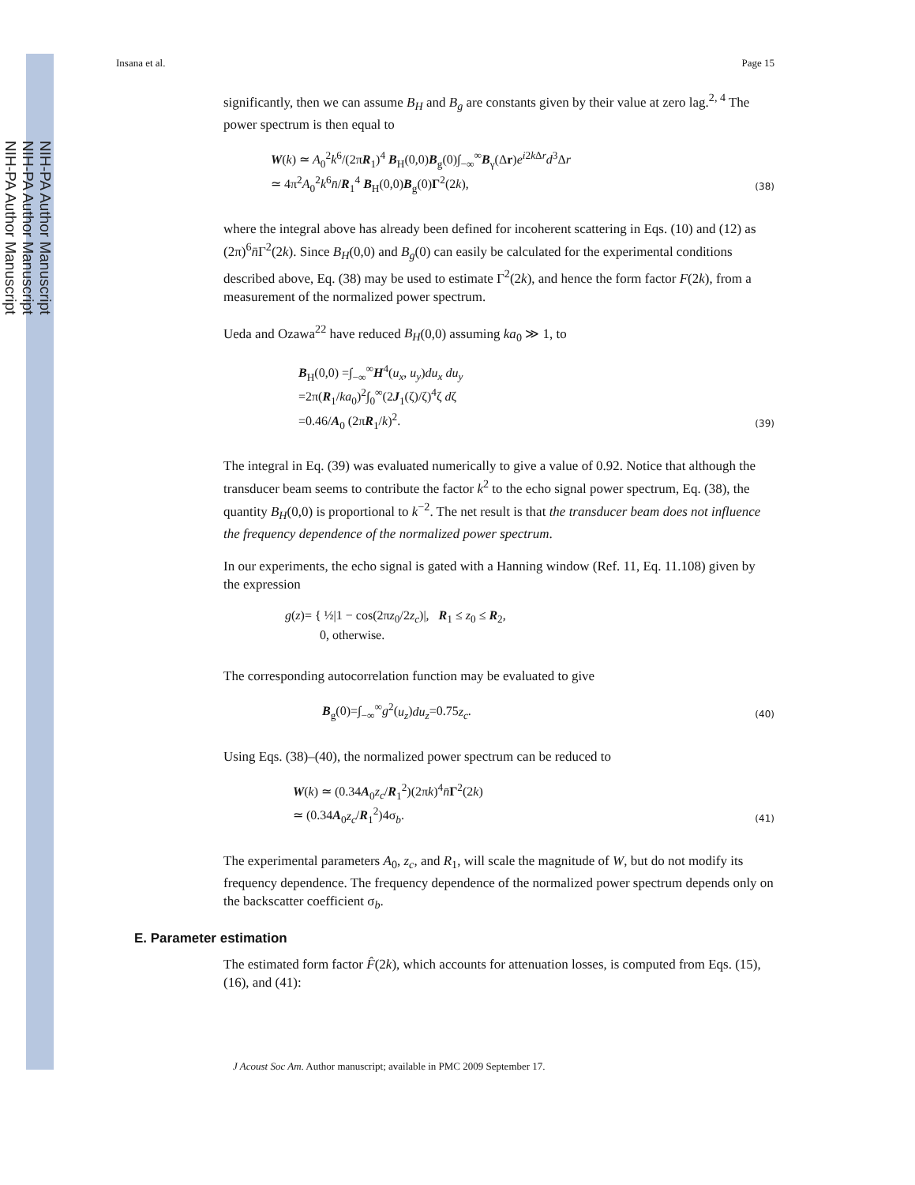NIH-PA Author Manuscript
NIH-PA Author Manuscript
NIH-PA Author Manuscript
Insana et al. Page 15
significantly, then we can assume B<sub>H</sub> and B<sub>g</sub> are constants given by their value at zero lag.<sup>2, 4</sup> The power spectrum is then equal to
W(k) ≃ A<sub>0</sub><sup>2</sup>k<sup>6</sup>/(2πR<sub>1</sub>)<sup>4</sup> B<sub>H</sub>(0,0)B<sub>g</sub>(0)∫<sub>−∞</sub><sup>∞</sup>B<sub>γ</sub>(Δr)e<sup>i2k Δr</sup>d<sup>3</sup>Δr
≃ 4π<sup>2</sup>A<sub>0</sub><sup>2</sup>k<sup>6</sup>n̄/R<sub>1</sub><sup>4</sup> B<sub>H</sub>(0,0)B<sub>g</sub>(0)Γ<sup>2</sup>(2k),
(38)
where the integral above has already been defined for incoherent scattering in Eqs. (10) and (12) as (2π)<sup>6</sup>n̄Γ<sup>2</sup>(2k). Since B<sub>H</sub>(0,0) and B<sub>g</sub>(0) can easily be calculated for the experimental conditions described above, Eq. (38) may be used to estimate Γ<sup>2</sup>(2k), and hence the form factor F(2k), from a measurement of the normalized power spectrum.
Ueda and Ozawa<sup>22</sup> have reduced B<sub>H</sub>(0,0) assuming ka<sub>0</sub> ≫ 1, to
B<sub>H</sub>(0,0) =∫<sub>−∞</sub><sup>∞</sup>H<sup>4</sup>(u<sub>x</sub>, u<sub>y</sub>)du<sub>x</sub> du<sub>y</sub>
=2π(R<sub>1</sub>/ka<sub>0</sub>)<sup>2</sup>∫<sub>0</sub><sup>∞</sup>(2J<sub>1</sub>(ζ)/ζ)<sup>4</sup>ζ dζ
=0.46/A<sub>0</sub> (2πR<sub>1</sub>/k)<sup>2</sup>.
(39)
The integral in Eq. (39) was evaluated numerically to give a value of 0.92. Notice that although the transducer beam seems to contribute the factor k<sup>2</sup> to the echo signal power spectrum, Eq. (38), the quantity B<sub>H</sub>(0,0) is proportional to k<sup>−2</sup>. The net result is that the transducer beam does not influence the frequency dependence of the normalized power spectrum.
In our experiments, the echo signal is gated with a Hanning window (Ref. 11, Eq. 11.108) given by the expression
g(z)= { ½|1 − cos(2πz<sub>0</sub>/2z<sub>c</sub>)|, R<sub>1</sub> ≤ z<sub>0</sub> ≤ R<sub>2</sub>,
0, otherwise.
The corresponding autocorrelation function may be evaluated to give
B<sub>g</sub>(0)=∫<sub>−∞</sub><sup>∞</sup>g<sup>2</sup>(u<sub>z</sub>)du<sub>z</sub>=0.75z<sub>c</sub>.
(40)
Using Eqs. (38)–(40), the normalized power spectrum can be reduced to
W(k) ≃ (0.34A<sub>0</sub>z<sub>c</sub>/R<sub>1</sub><sup>2</sup>)(2πk)<sup>4</sup>n̄Γ<sup>2</sup>(2k)
≃ (0.34A<sub>0</sub>z<sub>c</sub>/R<sub>1</sub><sup>2</sup>)4σ<sub>b</sub>.
(41)
The experimental parameters A<sub>0</sub>, z<sub>c</sub>, and R<sub>1</sub>, will scale the magnitude of W, but do not modify its frequency dependence. The frequency dependence of the normalized power spectrum depends only on the backscatter coefficient σ<sub>b</sub>.
E. Parameter estimation
The estimated form factor F̂(2k), which accounts for attenuation losses, is computed from Eqs. (15), (16), and (41):
J Acoust Soc Am. Author manuscript; available in PMC 2009 September 17.